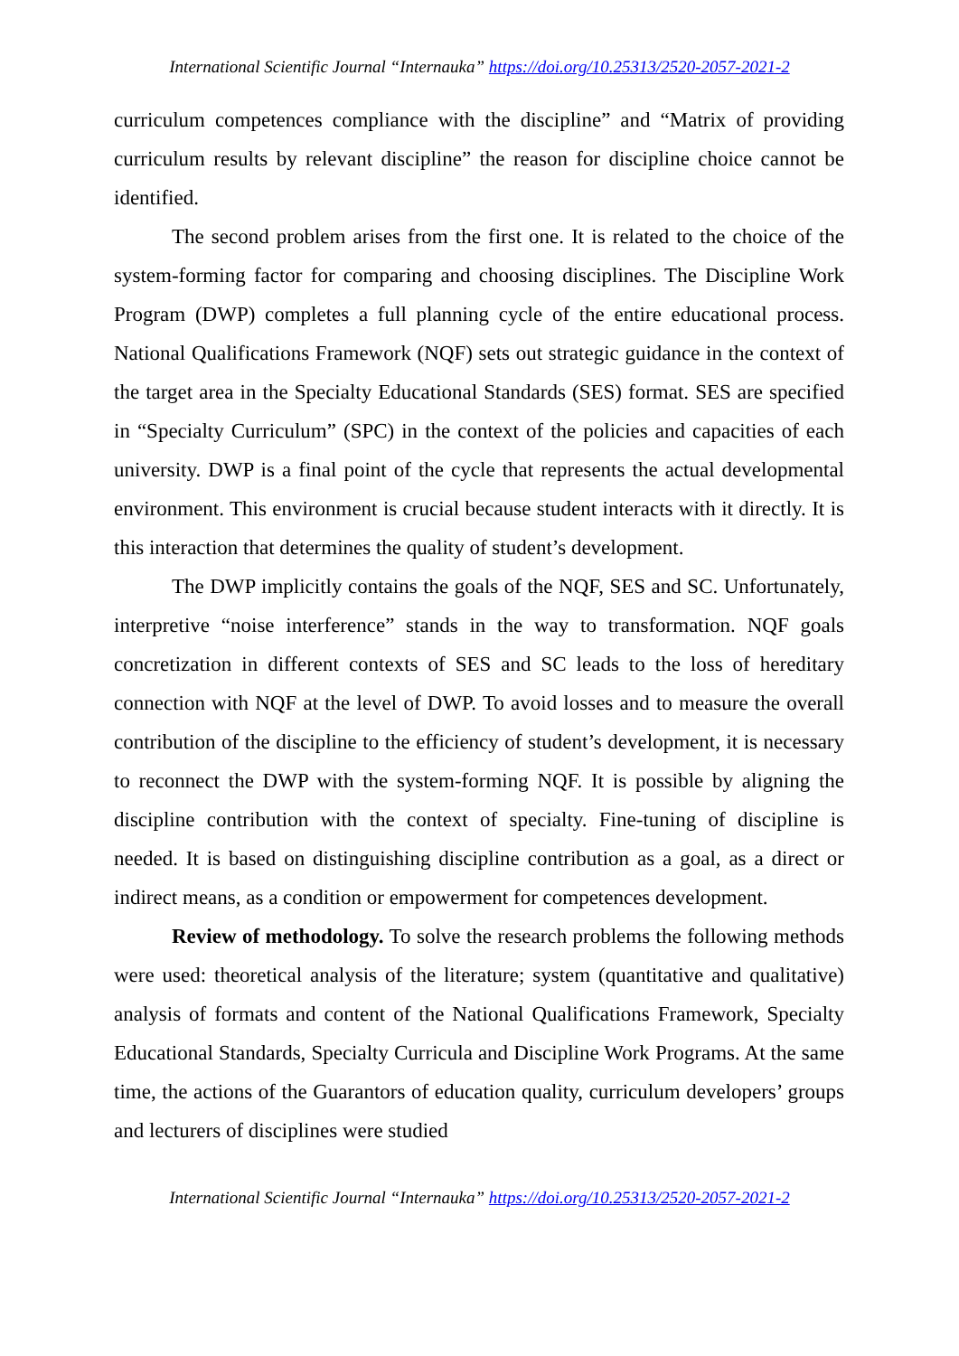International Scientific Journal “Internauka” https://doi.org/10.25313/2520-2057-2021-2
curriculum competences compliance with the discipline” and “Matrix of providing curriculum results by relevant discipline” the reason for discipline choice cannot be identified.
The second problem arises from the first one. It is related to the choice of the system-forming factor for comparing and choosing disciplines. The Discipline Work Program (DWP) completes a full planning cycle of the entire educational process. National Qualifications Framework (NQF) sets out strategic guidance in the context of the target area in the Specialty Educational Standards (SES) format. SES are specified in “Specialty Curriculum” (SPC) in the context of the policies and capacities of each university. DWP is a final point of the cycle that represents the actual developmental environment. This environment is crucial because student interacts with it directly. It is this interaction that determines the quality of student’s development.
The DWP implicitly contains the goals of the NQF, SES and SC. Unfortunately, interpretive “noise interference” stands in the way to transformation. NQF goals concretization in different contexts of SES and SC leads to the loss of hereditary connection with NQF at the level of DWP. To avoid losses and to measure the overall contribution of the discipline to the efficiency of student’s development, it is necessary to reconnect the DWP with the system-forming NQF. It is possible by aligning the discipline contribution with the context of specialty. Fine-tuning of discipline is needed. It is based on distinguishing discipline contribution as a goal, as a direct or indirect means, as a condition or empowerment for competences development.
Review of methodology. To solve the research problems the following methods were used: theoretical analysis of the literature; system (quantitative and qualitative) analysis of formats and content of the National Qualifications Framework, Specialty Educational Standards, Specialty Curricula and Discipline Work Programs. At the same time, the actions of the Guarantors of education quality, curriculum developers’ groups and lecturers of disciplines were studied
International Scientific Journal “Internauka” https://doi.org/10.25313/2520-2057-2021-2